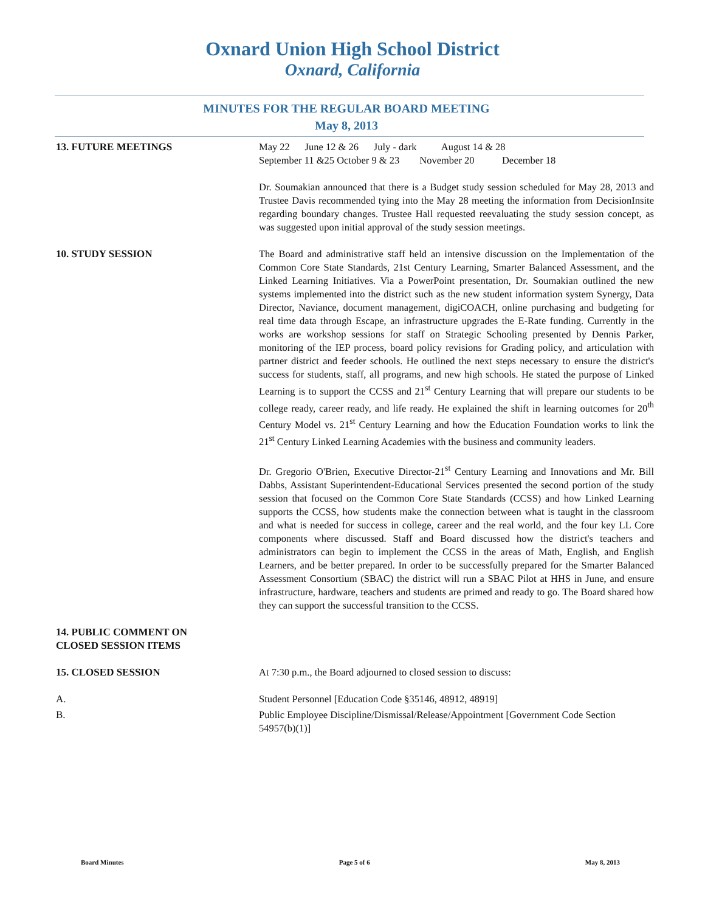Oxnard Union High School District
Oxnard, California
MINUTES FOR THE REGULAR BOARD MEETING
May 8, 2013
13. FUTURE MEETINGS May 22 June 12 & 26 July - dark August 14 & 28
September 11 &25 October 9 & 23 November 20 December 18
Dr. Soumakian announced that there is a Budget study session scheduled for May 28, 2013 and Trustee Davis recommended tying into the May 28 meeting the information from DecisionInsite regarding boundary changes. Trustee Hall requested reevaluating the study session concept, as was suggested upon initial approval of the study session meetings.
10. STUDY SESSION The Board and administrative staff held an intensive discussion on the Implementation of the Common Core State Standards, 21st Century Learning, Smarter Balanced Assessment, and the Linked Learning Initiatives. Via a PowerPoint presentation, Dr. Soumakian outlined the new systems implemented into the district such as the new student information system Synergy, Data Director, Naviance, document management, digiCOACH, online purchasing and budgeting for real time data through Escape, an infrastructure upgrades the E-Rate funding. Currently in the works are workshop sessions for staff on Strategic Schooling presented by Dennis Parker, monitoring of the IEP process, board policy revisions for Grading policy, and articulation with partner district and feeder schools. He outlined the next steps necessary to ensure the district's success for students, staff, all programs, and new high schools. He stated the purpose of Linked Learning is to support the CCSS and 21<sup>st</sup> Century Learning that will prepare our students to be college ready, career ready, and life ready. He explained the shift in learning outcomes for 20<sup>th</sup> Century Model vs. 21<sup>st</sup> Century Learning and how the Education Foundation works to link the 21<sup>st</sup> Century Linked Learning Academies with the business and community leaders.
Dr. Gregorio O'Brien, Executive Director-21<sup>st</sup> Century Learning and Innovations and Mr. Bill Dabbs, Assistant Superintendent-Educational Services presented the second portion of the study session that focused on the Common Core State Standards (CCSS) and how Linked Learning supports the CCSS, how students make the connection between what is taught in the classroom and what is needed for success in college, career and the real world, and the four key LL Core components where discussed. Staff and Board discussed how the district's teachers and administrators can begin to implement the CCSS in the areas of Math, English, and English Learners, and be better prepared. In order to be successfully prepared for the Smarter Balanced Assessment Consortium (SBAC) the district will run a SBAC Pilot at HHS in June, and ensure infrastructure, hardware, teachers and students are primed and ready to go. The Board shared how they can support the successful transition to the CCSS.
14. PUBLIC COMMENT ON
CLOSED SESSION ITEMS
15. CLOSED SESSION At 7:30 p.m., the Board adjourned to closed session to discuss:
A. Student Personnel [Education Code §35146, 48912, 48919]
B. Public Employee Discipline/Dismissal/Release/Appointment [Government Code Section 54957(b)(1)]
Board Minutes Page 5 of 6 May 8, 2013